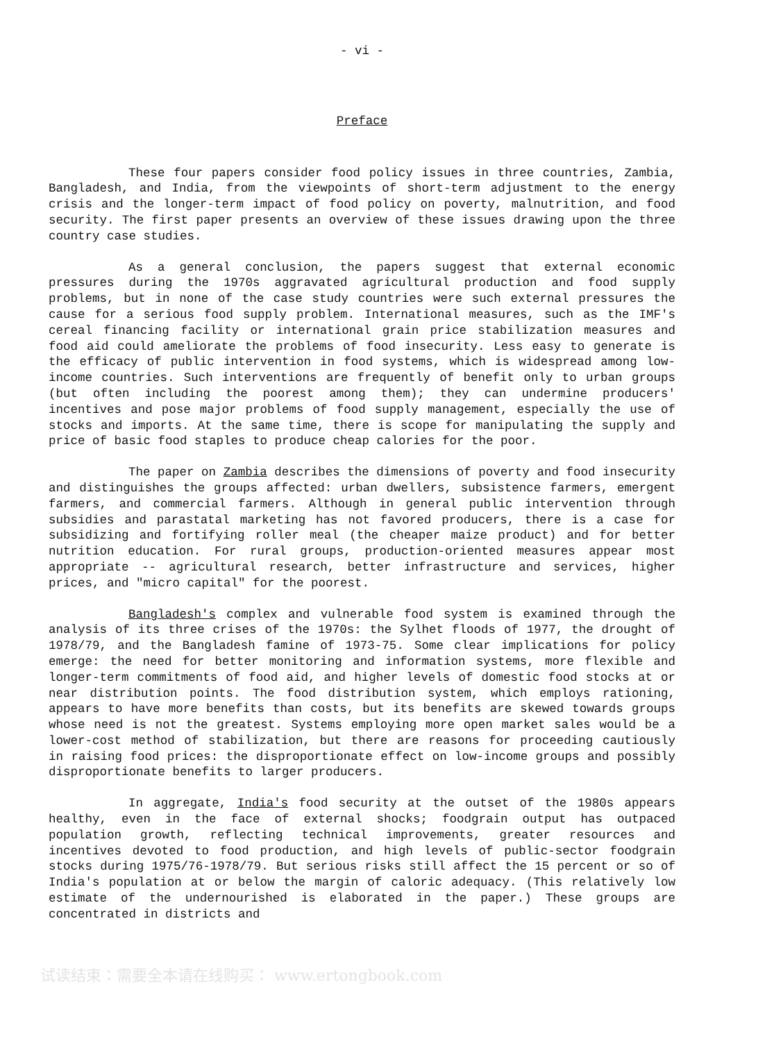- vi -
Preface
These four papers consider food policy issues in three countries, Zambia, Bangladesh, and India, from the viewpoints of short-term adjustment to the energy crisis and the longer-term impact of food policy on poverty, malnutrition, and food security. The first paper presents an overview of these issues drawing upon the three country case studies.
As a general conclusion, the papers suggest that external economic pressures during the 1970s aggravated agricultural production and food supply problems, but in none of the case study countries were such external pressures the cause for a serious food supply problem. International measures, such as the IMF's cereal financing facility or international grain price stabilization measures and food aid could ameliorate the problems of food insecurity. Less easy to generate is the efficacy of public intervention in food systems, which is widespread among low-income countries. Such interventions are frequently of benefit only to urban groups (but often including the poorest among them); they can undermine producers' incentives and pose major problems of food supply management, especially the use of stocks and imports. At the same time, there is scope for manipulating the supply and price of basic food staples to produce cheap calories for the poor.
The paper on Zambia describes the dimensions of poverty and food insecurity and distinguishes the groups affected: urban dwellers, subsistence farmers, emergent farmers, and commercial farmers. Although in general public intervention through subsidies and parastatal marketing has not favored producers, there is a case for subsidizing and fortifying roller meal (the cheaper maize product) and for better nutrition education. For rural groups, production-oriented measures appear most appropriate -- agricultural research, better infrastructure and services, higher prices, and "micro capital" for the poorest.
Bangladesh's complex and vulnerable food system is examined through the analysis of its three crises of the 1970s: the Sylhet floods of 1977, the drought of 1978/79, and the Bangladesh famine of 1973-75. Some clear implications for policy emerge: the need for better monitoring and information systems, more flexible and longer-term commitments of food aid, and higher levels of domestic food stocks at or near distribution points. The food distribution system, which employs rationing, appears to have more benefits than costs, but its benefits are skewed towards groups whose need is not the greatest. Systems employing more open market sales would be a lower-cost method of stabilization, but there are reasons for proceeding cautiously in raising food prices: the disproportionate effect on low-income groups and possibly disproportionate benefits to larger producers.
In aggregate, India's food security at the outset of the 1980s appears healthy, even in the face of external shocks; foodgrain output has outpaced population growth, reflecting technical improvements, greater resources and incentives devoted to food production, and high levels of public-sector foodgrain stocks during 1975/76-1978/79. But serious risks still affect the 15 percent or so of India's population at or below the margin of caloric adequacy. (This relatively low estimate of the undernourished is elaborated in the paper.) These groups are concentrated in districts and
试读结束：需要全本请在线购买： www.ertongbook.com